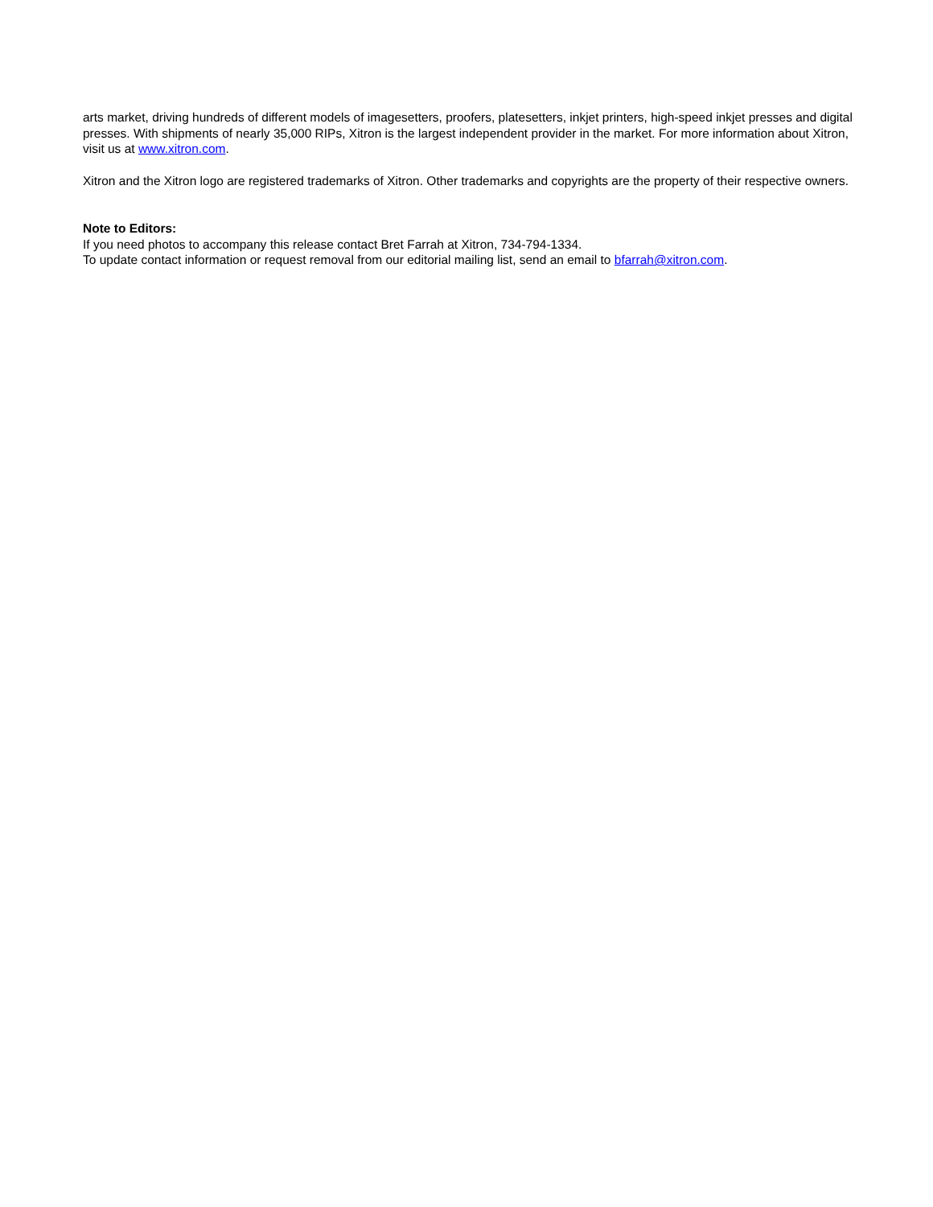arts market, driving hundreds of different models of imagesetters, proofers, platesetters, inkjet printers, high-speed inkjet presses and digital presses. With shipments of nearly 35,000 RIPs, Xitron is the largest independent provider in the market. For more information about Xitron, visit us at www.xitron.com.
Xitron and the Xitron logo are registered trademarks of Xitron. Other trademarks and copyrights are the property of their respective owners.
Note to Editors:
If you need photos to accompany this release contact Bret Farrah at Xitron, 734-794-1334.
To update contact information or request removal from our editorial mailing list, send an email to bfarrah@xitron.com.